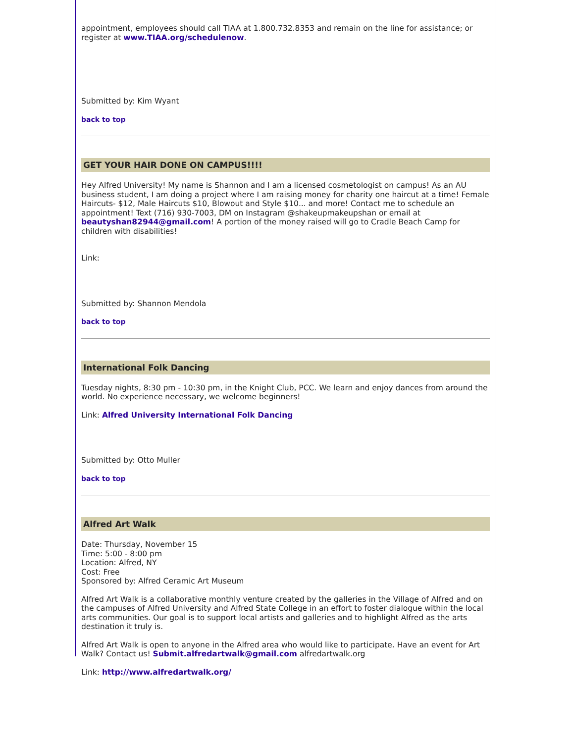appointment, employees should call TIAA at 1.800.732.8353 and remain on the line for assistance; or register at www.TIAA.org/schedulenow.
Submitted by: Kim Wyant
back to top
GET YOUR HAIR DONE ON CAMPUS!!!!
Hey Alfred University! My name is Shannon and I am a licensed cosmetologist on campus! As an AU business student, I am doing a project where I am raising money for charity one haircut at a time! Female Haircuts- $12, Male Haircuts $10, Blowout and Style $10... and more! Contact me to schedule an appointment! Text (716) 930-7003, DM on Instagram @shakeupmakeupshan or email at beautyshan82944@gmail.com! A portion of the money raised will go to Cradle Beach Camp for children with disabilities!
Link:
Submitted by: Shannon Mendola
back to top
International Folk Dancing
Tuesday nights, 8:30 pm - 10:30 pm, in the Knight Club, PCC. We learn and enjoy dances from around the world. No experience necessary, we welcome beginners!
Link: Alfred University International Folk Dancing
Submitted by: Otto Muller
back to top
Alfred Art Walk
Date: Thursday, November 15
Time: 5:00 - 8:00 pm
Location: Alfred, NY
Cost: Free
Sponsored by: Alfred Ceramic Art Museum
Alfred Art Walk is a collaborative monthly venture created by the galleries in the Village of Alfred and on the campuses of Alfred University and Alfred State College in an effort to foster dialogue within the local arts communities. Our goal is to support local artists and galleries and to highlight Alfred as the arts destination it truly is.
Alfred Art Walk is open to anyone in the Alfred area who would like to participate. Have an event for Art Walk? Contact us! Submit.alfredartwalk@gmail.com alfredartwalk.org
Link: http://www.alfredartwalk.org/